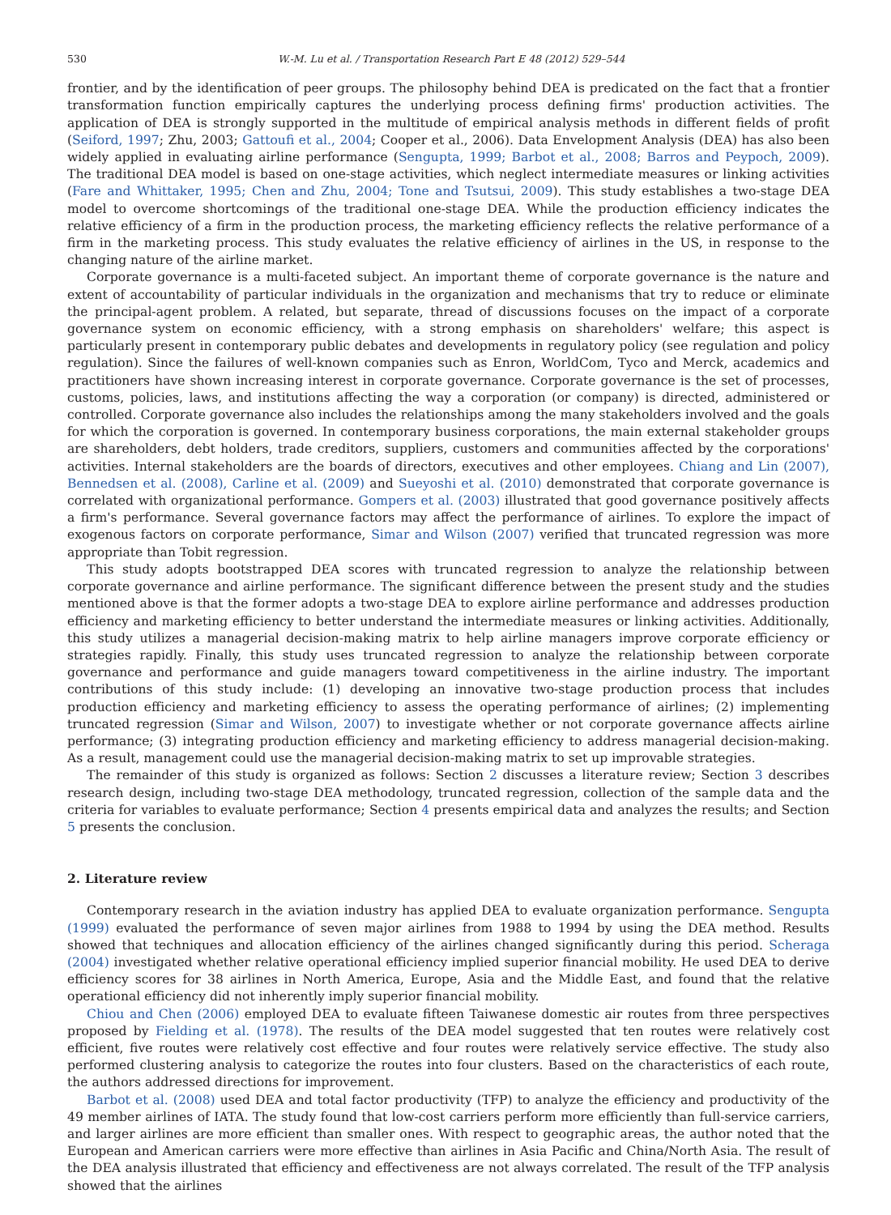530 W.-M. Lu et al. / Transportation Research Part E 48 (2012) 529–544
frontier, and by the identification of peer groups. The philosophy behind DEA is predicated on the fact that a frontier transformation function empirically captures the underlying process defining firms' production activities. The application of DEA is strongly supported in the multitude of empirical analysis methods in different fields of profit (Seiford, 1997; Zhu, 2003; Gattoufi et al., 2004; Cooper et al., 2006). Data Envelopment Analysis (DEA) has also been widely applied in evaluating airline performance (Sengupta, 1999; Barbot et al., 2008; Barros and Peypoch, 2009). The traditional DEA model is based on one-stage activities, which neglect intermediate measures or linking activities (Fare and Whittaker, 1995; Chen and Zhu, 2004; Tone and Tsutsui, 2009). This study establishes a two-stage DEA model to overcome shortcomings of the traditional one-stage DEA. While the production efficiency indicates the relative efficiency of a firm in the production process, the marketing efficiency reflects the relative performance of a firm in the marketing process. This study evaluates the relative efficiency of airlines in the US, in response to the changing nature of the airline market.
Corporate governance is a multi-faceted subject. An important theme of corporate governance is the nature and extent of accountability of particular individuals in the organization and mechanisms that try to reduce or eliminate the principal-agent problem. A related, but separate, thread of discussions focuses on the impact of a corporate governance system on economic efficiency, with a strong emphasis on shareholders' welfare; this aspect is particularly present in contemporary public debates and developments in regulatory policy (see regulation and policy regulation). Since the failures of well-known companies such as Enron, WorldCom, Tyco and Merck, academics and practitioners have shown increasing interest in corporate governance. Corporate governance is the set of processes, customs, policies, laws, and institutions affecting the way a corporation (or company) is directed, administered or controlled. Corporate governance also includes the relationships among the many stakeholders involved and the goals for which the corporation is governed. In contemporary business corporations, the main external stakeholder groups are shareholders, debt holders, trade creditors, suppliers, customers and communities affected by the corporations' activities. Internal stakeholders are the boards of directors, executives and other employees. Chiang and Lin (2007), Bennedsen et al. (2008), Carline et al. (2009) and Sueyoshi et al. (2010) demonstrated that corporate governance is correlated with organizational performance. Gompers et al. (2003) illustrated that good governance positively affects a firm's performance. Several governance factors may affect the performance of airlines. To explore the impact of exogenous factors on corporate performance, Simar and Wilson (2007) verified that truncated regression was more appropriate than Tobit regression.
This study adopts bootstrapped DEA scores with truncated regression to analyze the relationship between corporate governance and airline performance. The significant difference between the present study and the studies mentioned above is that the former adopts a two-stage DEA to explore airline performance and addresses production efficiency and marketing efficiency to better understand the intermediate measures or linking activities. Additionally, this study utilizes a managerial decision-making matrix to help airline managers improve corporate efficiency or strategies rapidly. Finally, this study uses truncated regression to analyze the relationship between corporate governance and performance and guide managers toward competitiveness in the airline industry. The important contributions of this study include: (1) developing an innovative two-stage production process that includes production efficiency and marketing efficiency to assess the operating performance of airlines; (2) implementing truncated regression (Simar and Wilson, 2007) to investigate whether or not corporate governance affects airline performance; (3) integrating production efficiency and marketing efficiency to address managerial decision-making. As a result, management could use the managerial decision-making matrix to set up improvable strategies.
The remainder of this study is organized as follows: Section 2 discusses a literature review; Section 3 describes research design, including two-stage DEA methodology, truncated regression, collection of the sample data and the criteria for variables to evaluate performance; Section 4 presents empirical data and analyzes the results; and Section 5 presents the conclusion.
2. Literature review
Contemporary research in the aviation industry has applied DEA to evaluate organization performance. Sengupta (1999) evaluated the performance of seven major airlines from 1988 to 1994 by using the DEA method. Results showed that techniques and allocation efficiency of the airlines changed significantly during this period. Scheraga (2004) investigated whether relative operational efficiency implied superior financial mobility. He used DEA to derive efficiency scores for 38 airlines in North America, Europe, Asia and the Middle East, and found that the relative operational efficiency did not inherently imply superior financial mobility.
Chiou and Chen (2006) employed DEA to evaluate fifteen Taiwanese domestic air routes from three perspectives proposed by Fielding et al. (1978). The results of the DEA model suggested that ten routes were relatively cost efficient, five routes were relatively cost effective and four routes were relatively service effective. The study also performed clustering analysis to categorize the routes into four clusters. Based on the characteristics of each route, the authors addressed directions for improvement.
Barbot et al. (2008) used DEA and total factor productivity (TFP) to analyze the efficiency and productivity of the 49 member airlines of IATA. The study found that low-cost carriers perform more efficiently than full-service carriers, and larger airlines are more efficient than smaller ones. With respect to geographic areas, the author noted that the European and American carriers were more effective than airlines in Asia Pacific and China/North Asia. The result of the DEA analysis illustrated that efficiency and effectiveness are not always correlated. The result of the TFP analysis showed that the airlines